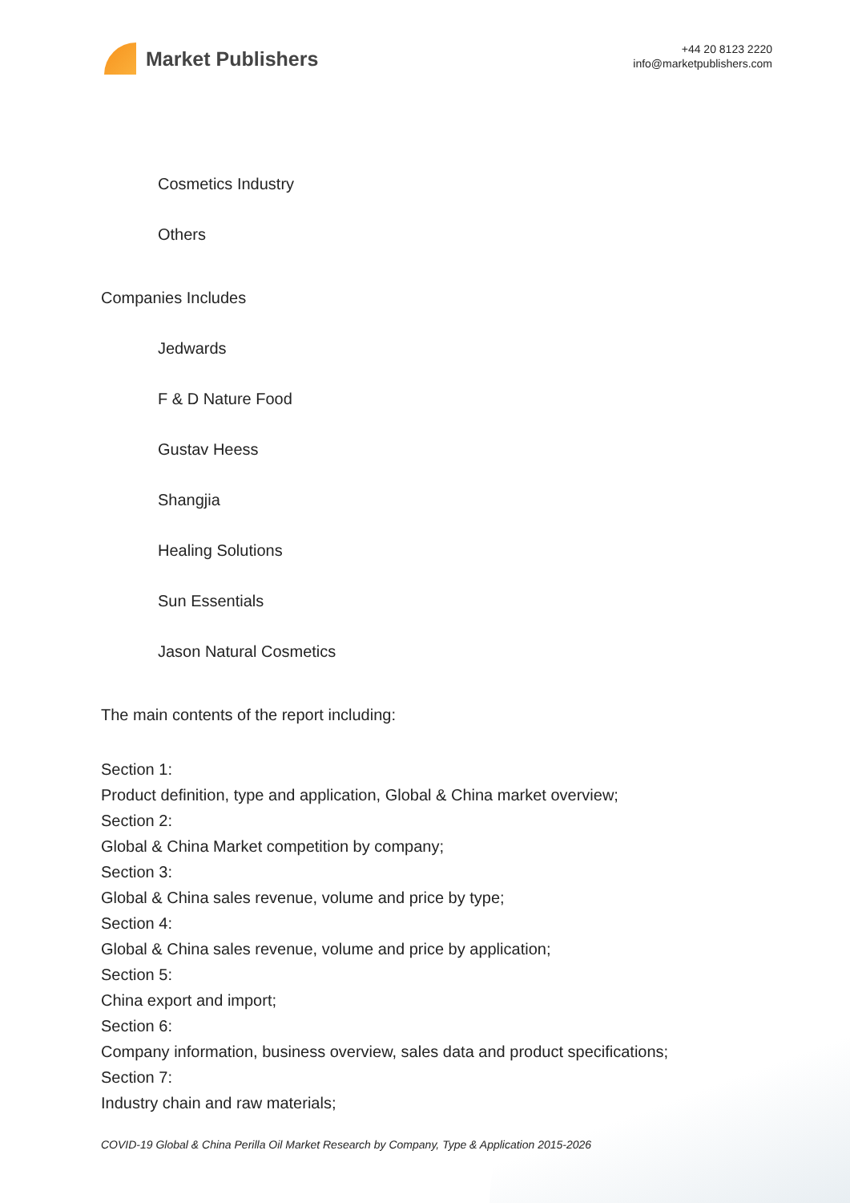Market Publishers
+44 20 8123 2220
info@marketpublishers.com
Cosmetics Industry
Others
Companies Includes
Jedwards
F & D Nature Food
Gustav Heess
Shangjia
Healing Solutions
Sun Essentials
Jason Natural Cosmetics
The main contents of the report including:
Section 1:
Product definition, type and application, Global & China market overview;
Section 2:
Global & China Market competition by company;
Section 3:
Global & China sales revenue, volume and price by type;
Section 4:
Global & China sales revenue, volume and price by application;
Section 5:
China export and import;
Section 6:
Company information, business overview, sales data and product specifications;
Section 7:
Industry chain and raw materials;
COVID-19 Global & China Perilla Oil Market Research by Company, Type & Application 2015-2026